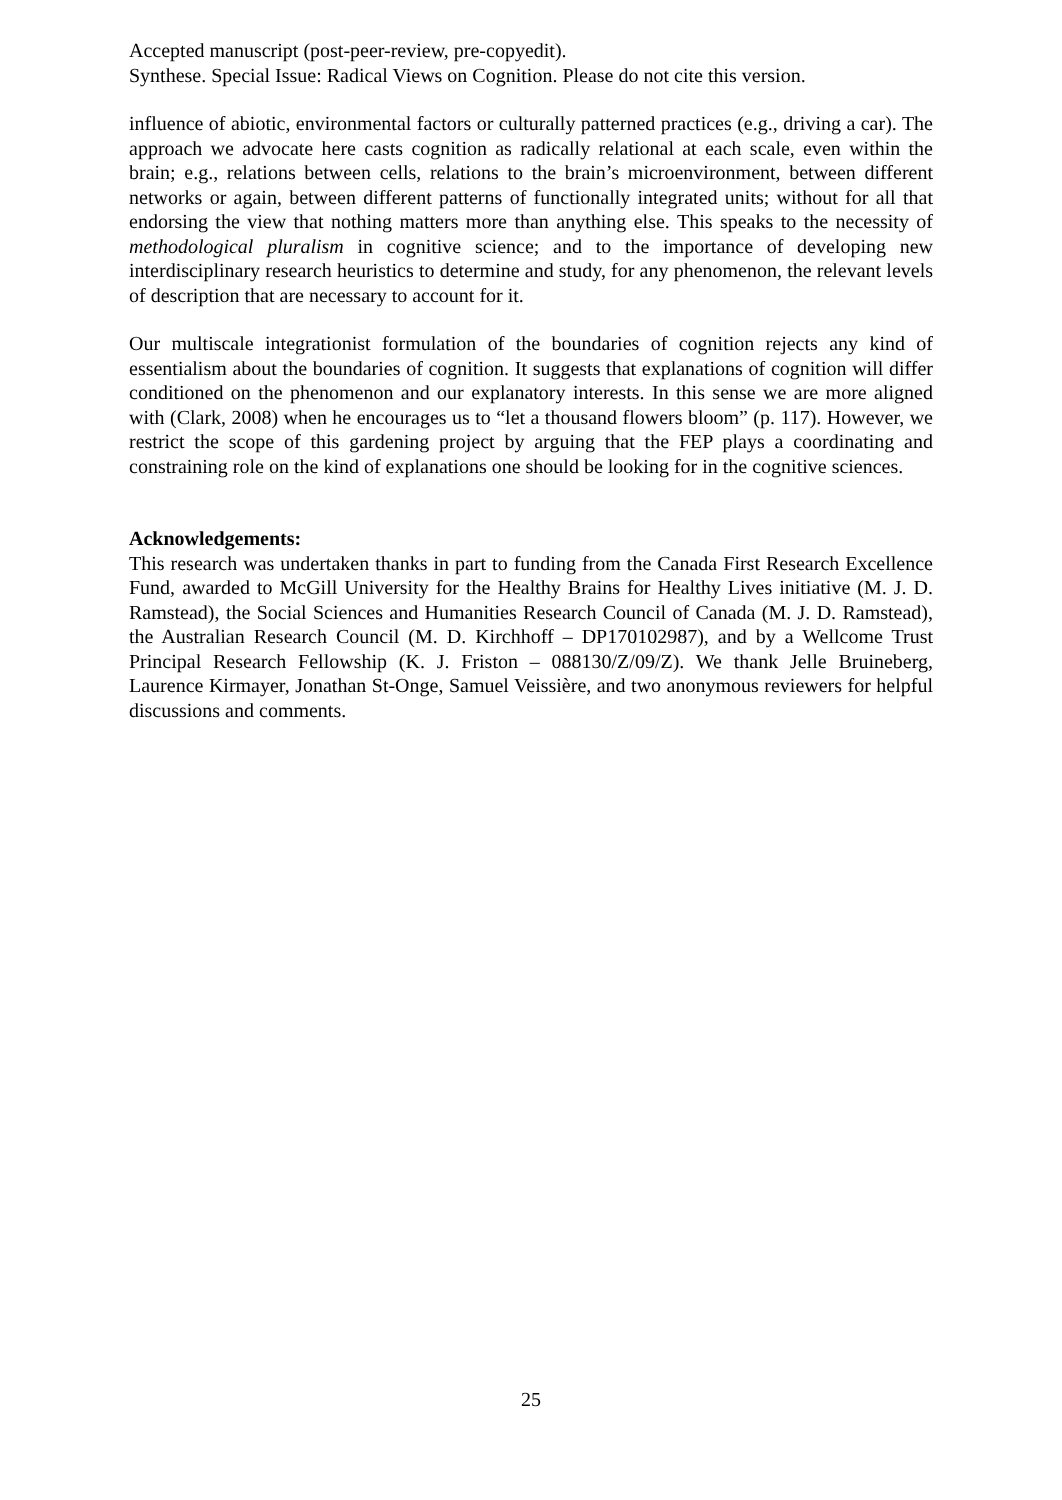Accepted manuscript (post-peer-review, pre-copyedit).
Synthese. Special Issue: Radical Views on Cognition. Please do not cite this version.
influence of abiotic, environmental factors or culturally patterned practices (e.g., driving a car). The approach we advocate here casts cognition as radically relational at each scale, even within the brain; e.g., relations between cells, relations to the brain’s microenvironment, between different networks or again, between different patterns of functionally integrated units; without for all that endorsing the view that nothing matters more than anything else. This speaks to the necessity of methodological pluralism in cognitive science; and to the importance of developing new interdisciplinary research heuristics to determine and study, for any phenomenon, the relevant levels of description that are necessary to account for it.
Our multiscale integrationist formulation of the boundaries of cognition rejects any kind of essentialism about the boundaries of cognition. It suggests that explanations of cognition will differ conditioned on the phenomenon and our explanatory interests. In this sense we are more aligned with (Clark, 2008) when he encourages us to “let a thousand flowers bloom” (p. 117). However, we restrict the scope of this gardening project by arguing that the FEP plays a coordinating and constraining role on the kind of explanations one should be looking for in the cognitive sciences.
Acknowledgements:
This research was undertaken thanks in part to funding from the Canada First Research Excellence Fund, awarded to McGill University for the Healthy Brains for Healthy Lives initiative (M. J. D. Ramstead), the Social Sciences and Humanities Research Council of Canada (M. J. D. Ramstead), the Australian Research Council (M. D. Kirchhoff – DP170102987), and by a Wellcome Trust Principal Research Fellowship (K. J. Friston – 088130/Z/09/Z). We thank Jelle Bruineberg, Laurence Kirmayer, Jonathan St-Onge, Samuel Veissière, and two anonymous reviewers for helpful discussions and comments.
25